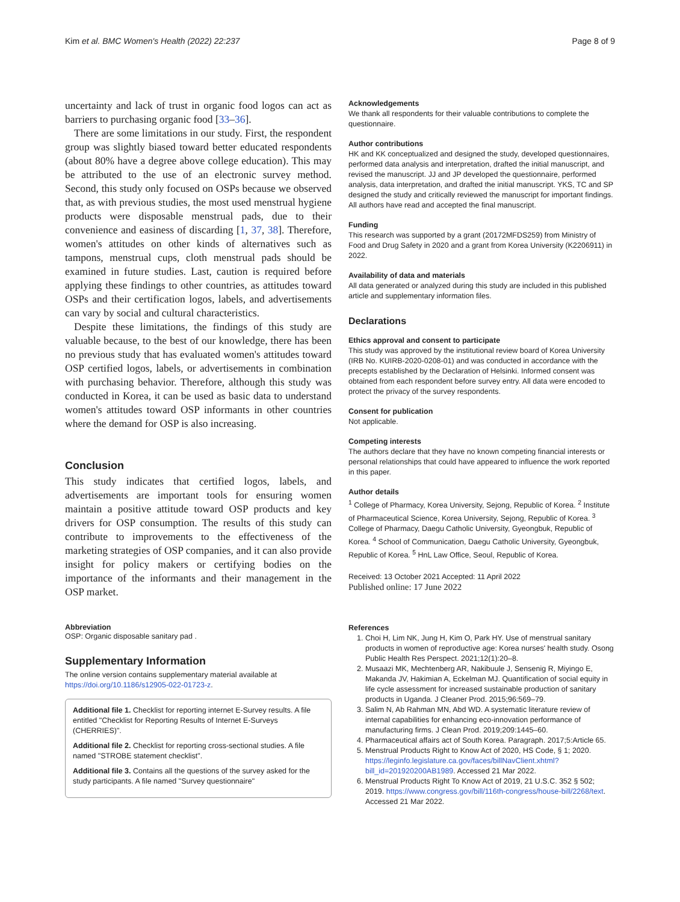Kim et al. BMC Women's Health (2022) 22:237 Page 8 of 9
uncertainty and lack of trust in organic food logos can act as barriers to purchasing organic food [33–36].
There are some limitations in our study. First, the respondent group was slightly biased toward better educated respondents (about 80% have a degree above college education). This may be attributed to the use of an electronic survey method. Second, this study only focused on OSPs because we observed that, as with previous studies, the most used menstrual hygiene products were disposable menstrual pads, due to their convenience and easiness of discarding [1, 37, 38]. Therefore, women's attitudes on other kinds of alternatives such as tampons, menstrual cups, cloth menstrual pads should be examined in future studies. Last, caution is required before applying these findings to other countries, as attitudes toward OSPs and their certification logos, labels, and advertisements can vary by social and cultural characteristics.
Despite these limitations, the findings of this study are valuable because, to the best of our knowledge, there has been no previous study that has evaluated women's attitudes toward OSP certified logos, labels, or advertisements in combination with purchasing behavior. Therefore, although this study was conducted in Korea, it can be used as basic data to understand women's attitudes toward OSP informants in other countries where the demand for OSP is also increasing.
Conclusion
This study indicates that certified logos, labels, and advertisements are important tools for ensuring women maintain a positive attitude toward OSP products and key drivers for OSP consumption. The results of this study can contribute to improvements to the effectiveness of the marketing strategies of OSP companies, and it can also provide insight for policy makers or certifying bodies on the importance of the informants and their management in the OSP market.
Abbreviation
OSP: Organic disposable sanitary pad .
Supplementary Information
The online version contains supplementary material available at https://doi.org/10.1186/s12905-022-01723-z.
Additional file 1. Checklist for reporting internet E-Survey results. A file entitled "Checklist for Reporting Results of Internet E-Surveys (CHERRIES)".
Additional file 2. Checklist for reporting cross-sectional studies. A file named "STROBE statement checklist".
Additional file 3. Contains all the questions of the survey asked for the study participants. A file named "Survey questionnaire"
Acknowledgements
We thank all respondents for their valuable contributions to complete the questionnaire.
Author contributions
HK and KK conceptualized and designed the study, developed questionnaires, performed data analysis and interpretation, drafted the initial manuscript, and revised the manuscript. JJ and JP developed the questionnaire, performed analysis, data interpretation, and drafted the initial manuscript. YKS, TC and SP designed the study and critically reviewed the manuscript for important findings. All authors have read and accepted the final manuscript.
Funding
This research was supported by a grant (20172MFDS259) from Ministry of Food and Drug Safety in 2020 and a grant from Korea University (K2206911) in 2022.
Availability of data and materials
All data generated or analyzed during this study are included in this published article and supplementary information files.
Declarations
Ethics approval and consent to participate
This study was approved by the institutional review board of Korea University (IRB No. KUIRB-2020-0208-01) and was conducted in accordance with the precepts established by the Declaration of Helsinki. Informed consent was obtained from each respondent before survey entry. All data were encoded to protect the privacy of the survey respondents.
Consent for publication
Not applicable.
Competing interests
The authors declare that they have no known competing financial interests or personal relationships that could have appeared to influence the work reported in this paper.
Author details
<sup>1</sup> College of Pharmacy, Korea University, Sejong, Republic of Korea. <sup>2</sup> Institute of Pharmaceutical Science, Korea University, Sejong, Republic of Korea. <sup>3</sup> College of Pharmacy, Daegu Catholic University, Gyeongbuk, Republic of Korea. <sup>4</sup> School of Communication, Daegu Catholic University, Gyeongbuk, Republic of Korea. <sup>5</sup> HnL Law Office, Seoul, Republic of Korea.
Received: 13 October 2021 Accepted: 11 April 2022
Published online: 17 June 2022
References
1. Choi H, Lim NK, Jung H, Kim O, Park HY. Use of menstrual sanitary products in women of reproductive age: Korea nurses' health study. Osong Public Health Res Perspect. 2021;12(1):20–8.
2. Musaazi MK, Mechtenberg AR, Nakibuule J, Sensenig R, Miyingo E, Makanda JV, Hakimian A, Eckelman MJ. Quantification of social equity in life cycle assessment for increased sustainable production of sanitary products in Uganda. J Cleaner Prod. 2015;96:569–79.
3. Salim N, Ab Rahman MN, Abd WD. A systematic literature review of internal capabilities for enhancing eco-innovation performance of manufacturing firms. J Clean Prod. 2019;209:1445–60.
4. Pharmaceutical affairs act of South Korea. Paragraph. 2017;5:Article 65.
5. Menstrual Products Right to Know Act of 2020, HS Code, § 1; 2020. https://leginfo.legislature.ca.gov/faces/billNavClient.xhtml?bill_id=201920200AB1989. Accessed 21 Mar 2022.
6. Menstrual Products Right To Know Act of 2019, 21 U.S.C. 352 § 502; 2019. https://www.congress.gov/bill/116th-congress/house-bill/2268/text. Accessed 21 Mar 2022.